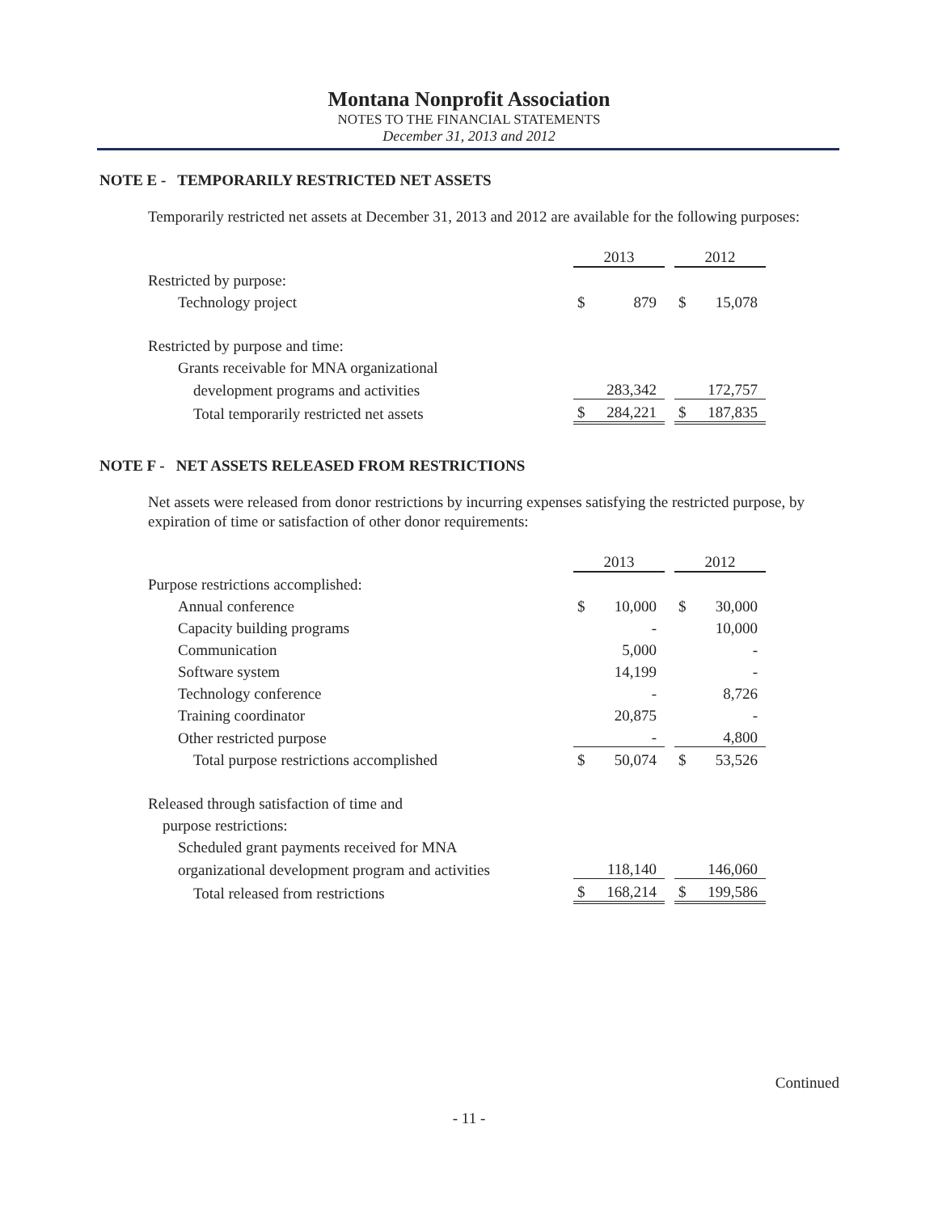Montana Nonprofit Association
NOTES TO THE FINANCIAL STATEMENTS
December 31, 2013 and 2012
NOTE E - TEMPORARILY RESTRICTED NET ASSETS
Temporarily restricted net assets at December 31, 2013 and 2012 are available for the following purposes:
| | 2013 | | | 2012 | |
| Restricted by purpose: | | | | | |
| Technology project | $ | 879 | | $ | 15,078 |
| Restricted by purpose and time: | | | | | |
| Grants receivable for MNA organizational | | | | | |
| development programs and activities | | 283,342 | | | 172,757 |
| Total temporarily restricted net assets | $ | 284,221 | | $ | 187,835 |
NOTE F - NET ASSETS RELEASED FROM RESTRICTIONS
Net assets were released from donor restrictions by incurring expenses satisfying the restricted purpose, by expiration of time or satisfaction of other donor requirements:
| | 2013 | | | 2012 | |
| Purpose restrictions accomplished: | | | | | |
| Annual conference | $ | 10,000 | | $ | 30,000 |
| Capacity building programs | | - | | | 10,000 |
| Communication | | 5,000 | | | - |
| Software system | | 14,199 | | | - |
| Technology conference | | - | | | 8,726 |
| Training coordinator | | 20,875 | | | - |
| Other restricted purpose | | - | | | 4,800 |
| Total purpose restrictions accomplished | $ | 50,074 | | $ | 53,526 |
| Released through satisfaction of time and | | | | | |
| purpose restrictions: | | | | | |
| Scheduled grant payments received for MNA | | | | | |
| organizational development program and activities | | 118,140 | | | 146,060 |
| Total released from restrictions | $ | 168,214 | | $ | 199,586 |
Continued
- 11 -